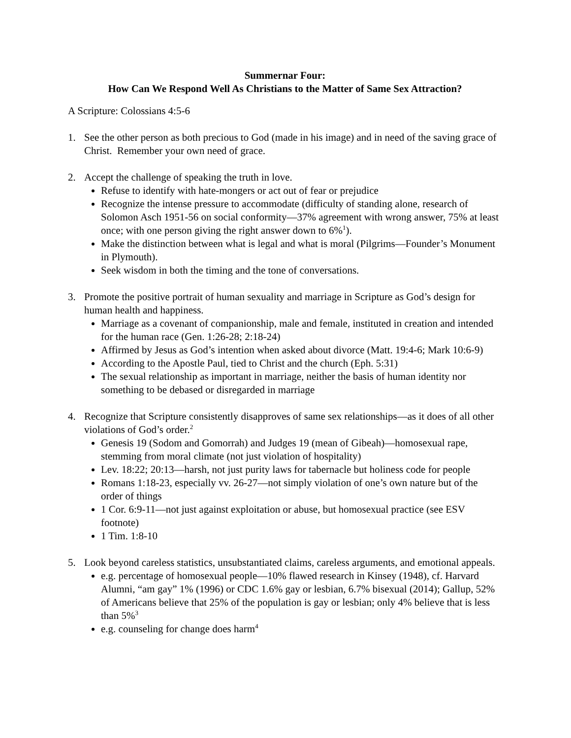Summernar Four:
How Can We Respond Well As Christians to the Matter of Same Sex Attraction?
A Scripture: Colossians 4:5-6
1. See the other person as both precious to God (made in his image) and in need of the saving grace of Christ. Remember your own need of grace.
2. Accept the challenge of speaking the truth in love.
Refuse to identify with hate-mongers or act out of fear or prejudice
Recognize the intense pressure to accommodate (difficulty of standing alone, research of Solomon Asch 1951-56 on social conformity—37% agreement with wrong answer, 75% at least once; with one person giving the right answer down to 6%<sup>1</sup>).
Make the distinction between what is legal and what is moral (Pilgrims—Founder’s Monument in Plymouth).
Seek wisdom in both the timing and the tone of conversations.
3. Promote the positive portrait of human sexuality and marriage in Scripture as God’s design for human health and happiness.
Marriage as a covenant of companionship, male and female, instituted in creation and intended for the human race (Gen. 1:26-28; 2:18-24)
Affirmed by Jesus as God’s intention when asked about divorce (Matt. 19:4-6; Mark 10:6-9)
According to the Apostle Paul, tied to Christ and the church (Eph. 5:31)
The sexual relationship as important in marriage, neither the basis of human identity nor something to be debased or disregarded in marriage
4. Recognize that Scripture consistently disapproves of same sex relationships—as it does of all other violations of God’s order.<sup>2</sup>
Genesis 19 (Sodom and Gomorrah) and Judges 19 (mean of Gibeah)—homosexual rape, stemming from moral climate (not just violation of hospitality)
Lev. 18:22; 20:13—harsh, not just purity laws for tabernacle but holiness code for people
Romans 1:18-23, especially vv. 26-27—not simply violation of one’s own nature but of the order of things
1 Cor. 6:9-11—not just against exploitation or abuse, but homosexual practice (see ESV footnote)
1 Tim. 1:8-10
5. Look beyond careless statistics, unsubstantiated claims, careless arguments, and emotional appeals.
e.g. percentage of homosexual people—10% flawed research in Kinsey (1948), cf. Harvard Alumni, “am gay” 1% (1996) or CDC 1.6% gay or lesbian, 6.7% bisexual (2014); Gallup, 52% of Americans believe that 25% of the population is gay or lesbian; only 4% believe that is less than 5%<sup>3</sup>
e.g. counseling for change does harm<sup>4</sup>